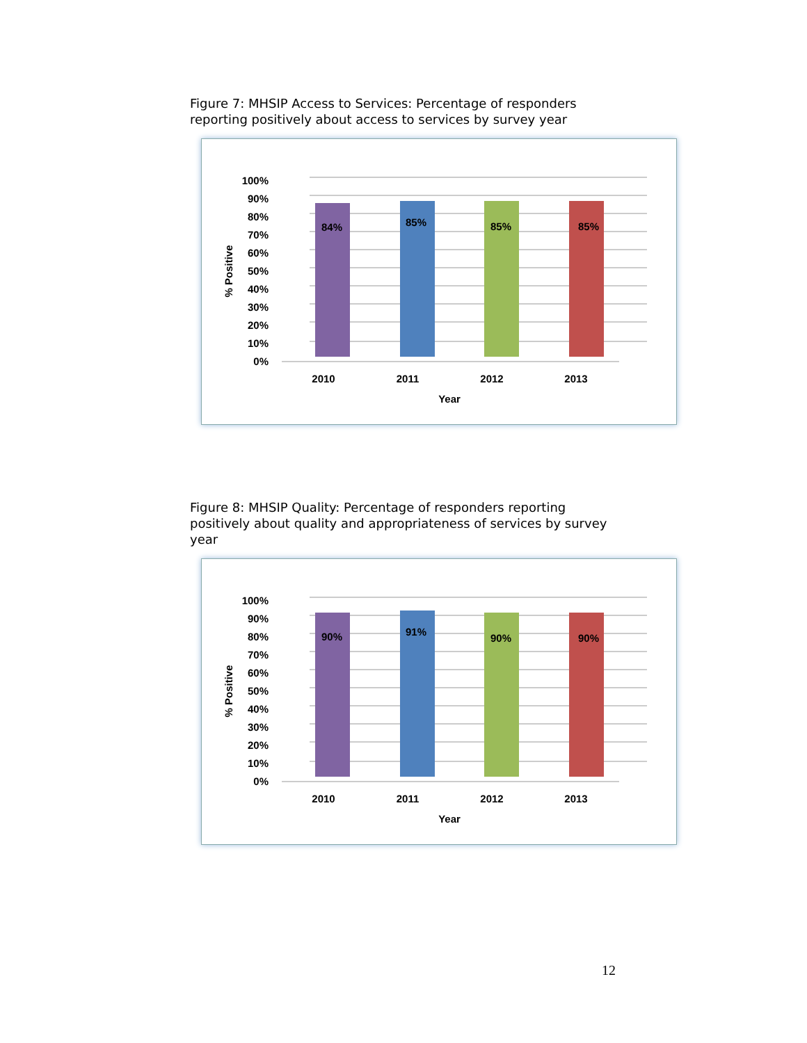Figure 7: MHSIP Access to Services: Percentage of responders reporting positively about access to services by survey year
100%
90%
80%
70%
60%
50%
40%
30%
20%
10%
0%
84%
85%
85%
85%
2010
2011
2012
2013
Year
% Positive
Figure 8: MHSIP Quality: Percentage of responders reporting positively about quality and appropriateness of services by survey year
100%
90%
80%
70%
60%
50%
40%
30%
20%
10%
0%
90%
91%
90%
90%
2010
2011
2012
2013
Year
% Positive
12